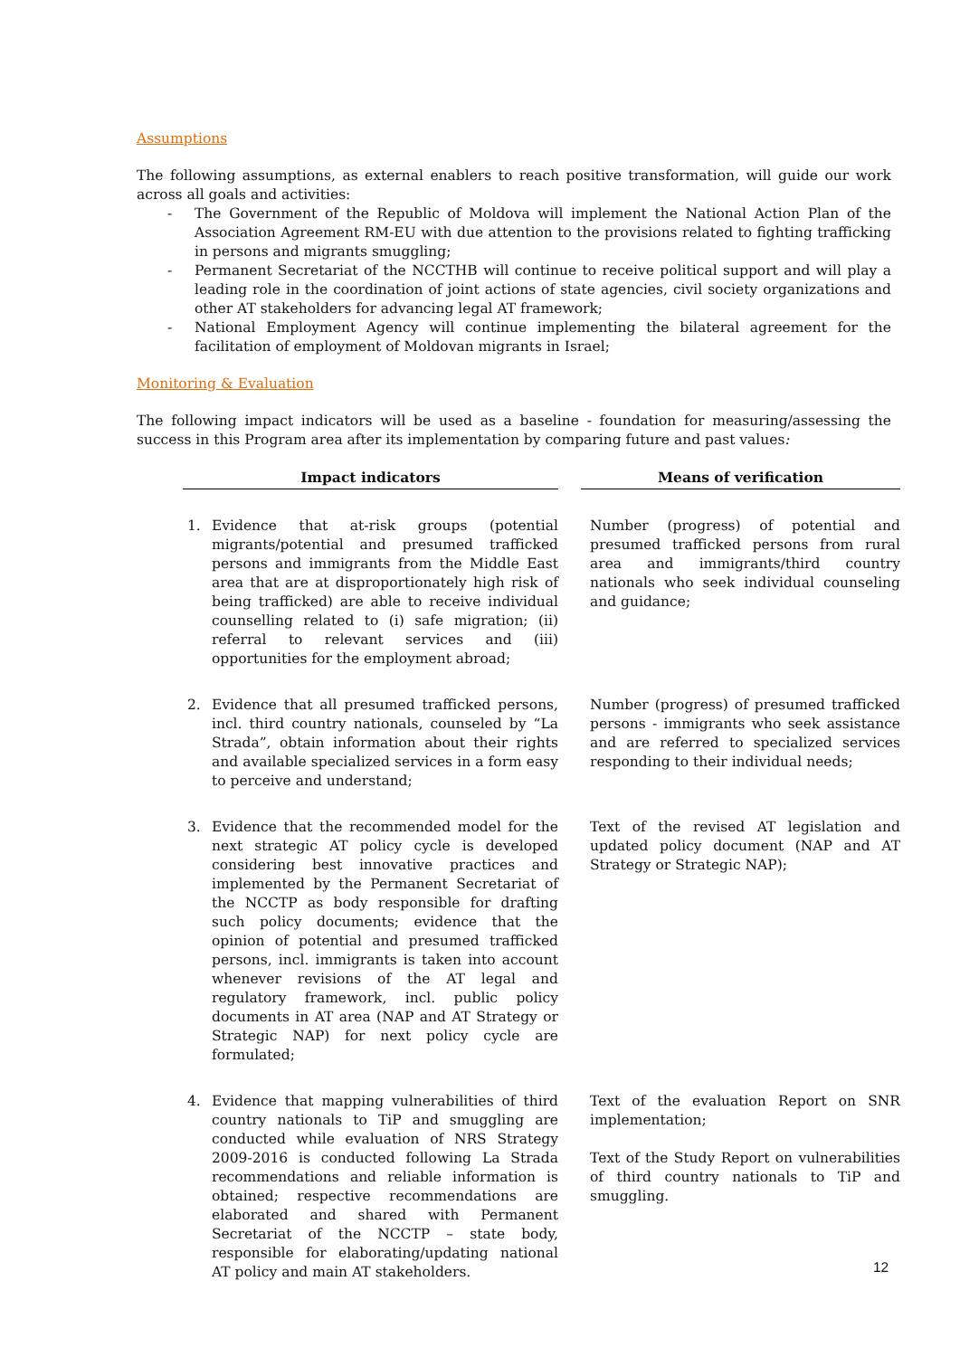Assumptions
The following assumptions, as external enablers to reach positive transformation, will guide our work across all goals and activities:
- The Government of the Republic of Moldova will implement the National Action Plan of the Association Agreement RM-EU with due attention to the provisions related to fighting trafficking in persons and migrants smuggling;
- Permanent Secretariat of the NCCTHB will continue to receive political support and will play a leading role in the coordination of joint actions of state agencies, civil society organizations and other AT stakeholders for advancing legal AT framework;
- National Employment Agency will continue implementing the bilateral agreement for the facilitation of employment of Moldovan migrants in Israel;
Monitoring & Evaluation
The following impact indicators will be used as a baseline - foundation for measuring/assessing the success in this Program area after its implementation by comparing future and past values:
| Impact indicators | Means of verification |
| --- | --- |
| 1. Evidence that at-risk groups (potential migrants/potential and presumed trafficked persons and immigrants from the Middle East area that are at disproportionately high risk of being trafficked) are able to receive individual counselling related to (i) safe migration; (ii) referral to relevant services and (iii) opportunities for the employment abroad; | Number (progress) of potential and presumed trafficked persons from rural area and immigrants/third country nationals who seek individual counseling and guidance; |
| 2. Evidence that all presumed trafficked persons, incl. third country nationals, counseled by “La Strada”, obtain information about their rights and available specialized services in a form easy to perceive and understand; | Number (progress) of presumed trafficked persons - immigrants who seek assistance and are referred to specialized services responding to their individual needs; |
| 3. Evidence that the recommended model for the next strategic AT policy cycle is developed considering best innovative practices and implemented by the Permanent Secretariat of the NCCTP as body responsible for drafting such policy documents; evidence that the opinion of potential and presumed trafficked persons, incl. immigrants is taken into account whenever revisions of the AT legal and regulatory framework, incl. public policy documents in AT area (NAP and AT Strategy or Strategic NAP) for next policy cycle are formulated; | Text of the revised AT legislation and updated policy document (NAP and AT Strategy or Strategic NAP); |
| 4. Evidence that mapping vulnerabilities of third country nationals to TiP and smuggling are conducted while evaluation of NRS Strategy 2009-2016 is conducted following La Strada recommendations and reliable information is obtained; respective recommendations are elaborated and shared with Permanent Secretariat of the NCCTP – state body, responsible for elaborating/updating national AT policy and main AT stakeholders. | Text of the evaluation Report on SNR implementation; Text of the Study Report on vulnerabilities of third country nationals to TiP and smuggling. |
12